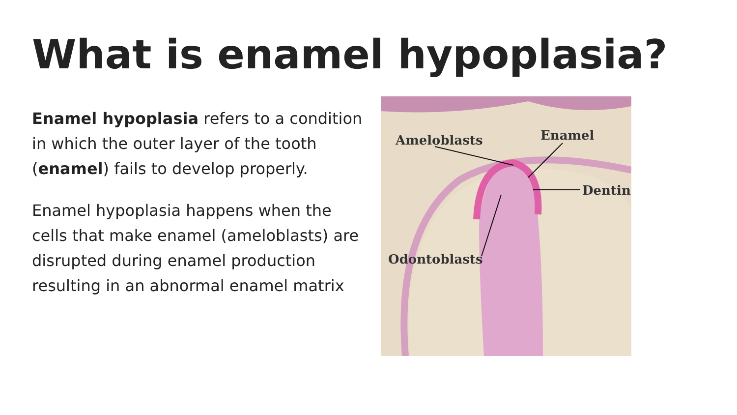What is enamel hypoplasia?
Enamel hypoplasia refers to a condition in which the outer layer of the tooth (enamel) fails to develop properly.
Enamel hypoplasia happens when the cells that make enamel (ameloblasts) are disrupted during enamel production resulting in an abnormal enamel matrix
Ameloblasts
Enamel
Dentin
Odontoblasts